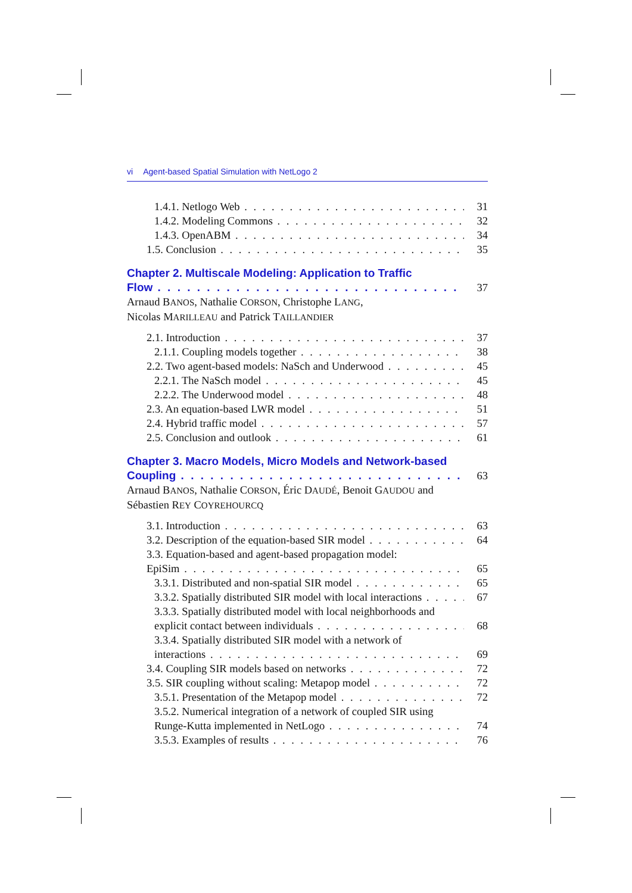vi Agent-based Spatial Simulation with NetLogo 2
1.4.1. Netlogo Web 31
1.4.2. Modeling Commons 32
1.4.3. OpenABM 34
1.5. Conclusion 35
Chapter 2. Multiscale Modeling: Application to Traffic
Flow 37
Arnaud BANOS, Nathalie CORSON, Christophe LANG,
Nicolas MARILLEAU and Patrick TAILLANDIER
2.1. Introduction 37
2.1.1. Coupling models together 38
2.2. Two agent-based models: NaSch and Underwood 45
2.2.1. The NaSch model 45
2.2.2. The Underwood model 48
2.3. An equation-based LWR model 51
2.4. Hybrid traffic model 57
2.5. Conclusion and outlook 61
Chapter 3. Macro Models, Micro Models and Network-based
Coupling 63
Arnaud BANOS, Nathalie CORSON, Éric DAUDÉ, Benoit GAUDOU and
Sébastien REY COYREHOURCQ
3.1. Introduction 63
3.2. Description of the equation-based SIR model 64
3.3. Equation-based and agent-based propagation model:
EpiSim 65
3.3.1. Distributed and non-spatial SIR model 65
3.3.2. Spatially distributed SIR model with local interactions 67
3.3.3. Spatially distributed model with local neighborhoods and
explicit contact between individuals 68
3.3.4. Spatially distributed SIR model with a network of
interactions 69
3.4. Coupling SIR models based on networks 72
3.5. SIR coupling without scaling: Metapop model 72
3.5.1. Presentation of the Metapop model 72
3.5.2. Numerical integration of a network of coupled SIR using
Runge-Kutta implemented in NetLogo 74
3.5.3. Examples of results 76